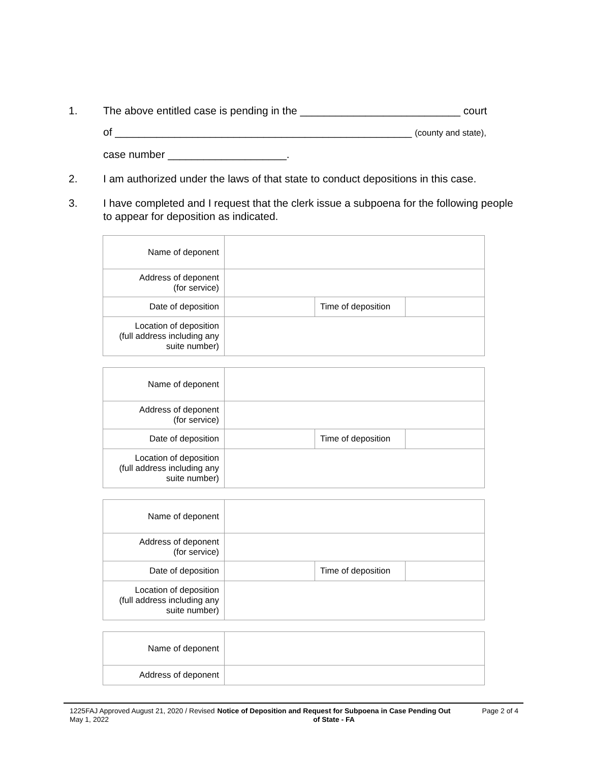1. The above entitled case is pending in the ___________________________ court
of __________________________________________________ (county and state),
case number ____________________.
2. I am authorized under the laws of that state to conduct depositions in this case.
3. I have completed and I request that the clerk issue a subpoena for the following people to appear for deposition as indicated.
| Name of deponent | | | |
| Address of deponent (for service) | | | |
| Date of deposition | | Time of deposition | |
| Location of deposition (full address including any suite number) | | | |
| Name of deponent | | | |
| Address of deponent (for service) | | | |
| Date of deposition | | Time of deposition | |
| Location of deposition (full address including any suite number) | | | |
| Name of deponent | | | |
| Address of deponent (for service) | | | |
| Date of deposition | | Time of deposition | |
| Location of deposition (full address including any suite number) | | | |
| Name of deponent | |
| Address of deponent | |
1225FAJ Approved August 21, 2020 / Revised May 1, 2022
Notice of Deposition and Request for Subpoena in Case Pending Out of State - FA
Page 2 of 4